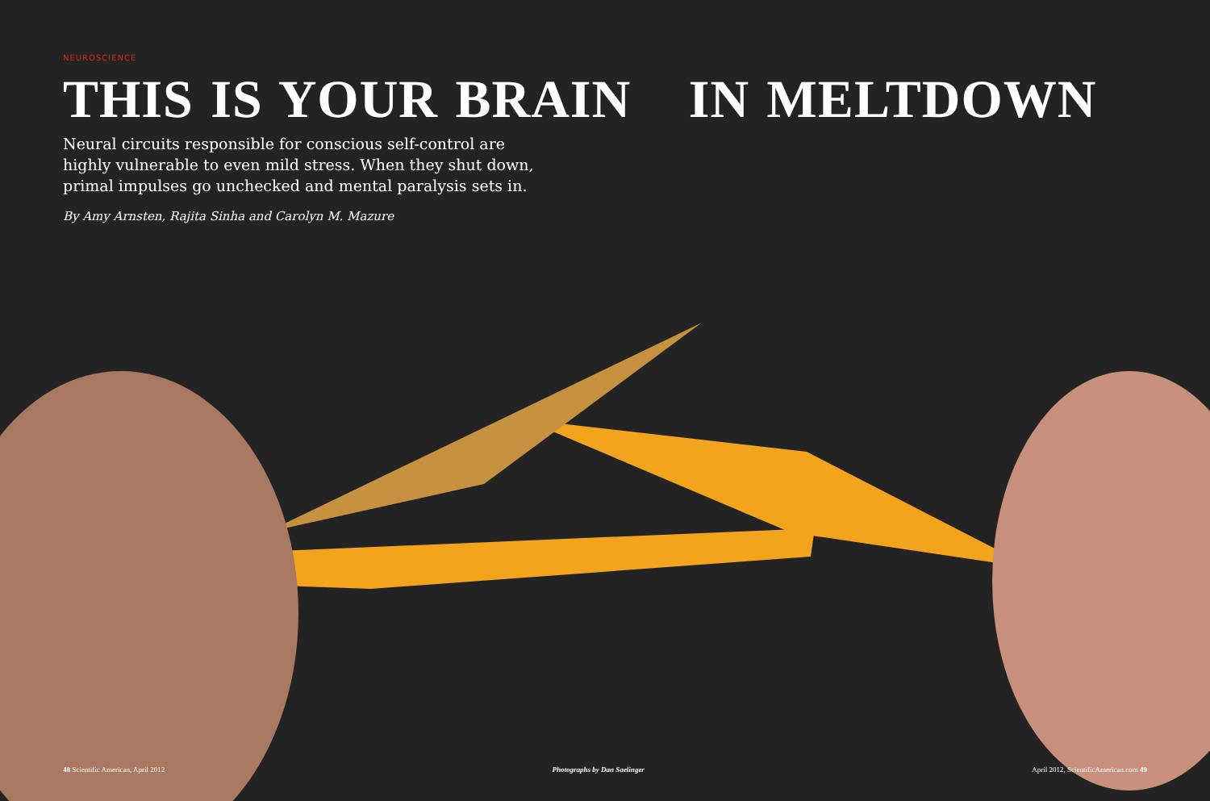NEUROSCIENCE
THIS IS YOUR BRAIN IN MELTDOWN
Neural circuits responsible for conscious self-control are highly vulnerable to even mild stress. When they shut down, primal impulses go unchecked and mental paralysis sets in.
By Amy Arnsten, Rajita Sinha and Carolyn M. Mazure
48 Scientific American, April 2012 Photographs by Dan Saelinger April 2012, ScientificAmerican.com 49